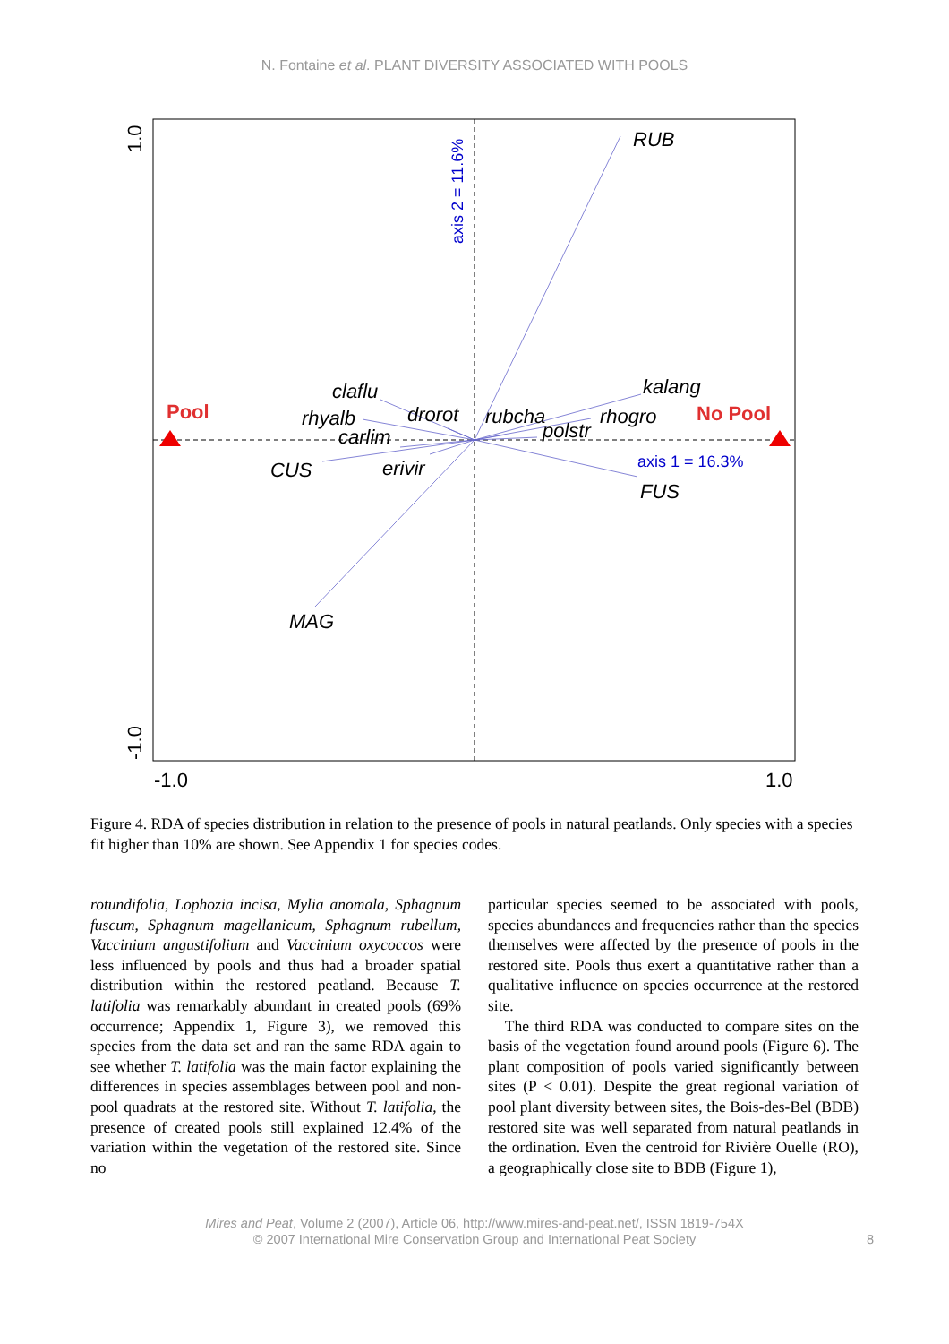N. Fontaine et al. PLANT DIVERSITY ASSOCIATED WITH POOLS
RUB
kalang
rhogro
rubcha
polstr
FUS
MAG
CUS
erivir
carlim
rhyalb
claflu
drorot
Pool
No Pool
axis 1 = 16.3%
axis 2 = 11.6%
-1.0
1.0
1.0
-1.0
Figure 4. RDA of species distribution in relation to the presence of pools in natural peatlands. Only species with a species fit higher than 10% are shown. See Appendix 1 for species codes.
rotundifolia, Lophozia incisa, Mylia anomala, Sphagnum fuscum, Sphagnum magellanicum, Sphagnum rubellum, Vaccinium angustifolium and Vaccinium oxycoccos were less influenced by pools and thus had a broader spatial distribution within the restored peatland. Because T. latifolia was remarkably abundant in created pools (69% occurrence; Appendix 1, Figure 3), we removed this species from the data set and ran the same RDA again to see whether T. latifolia was the main factor explaining the differences in species assemblages between pool and non-pool quadrats at the restored site. Without T. latifolia, the presence of created pools still explained 12.4% of the variation within the vegetation of the restored site. Since no
particular species seemed to be associated with pools, species abundances and frequencies rather than the species themselves were affected by the presence of pools in the restored site. Pools thus exert a quantitative rather than a qualitative influence on species occurrence at the restored site.
The third RDA was conducted to compare sites on the basis of the vegetation found around pools (Figure 6). The plant composition of pools varied significantly between sites (P < 0.01). Despite the great regional variation of pool plant diversity between sites, the Bois-des-Bel (BDB) restored site was well separated from natural peatlands in the ordination. Even the centroid for Rivière Ouelle (RO), a geographically close site to BDB (Figure 1),
Mires and Peat, Volume 2 (2007), Article 06, http://www.mires-and-peat.net/, ISSN 1819-754X
© 2007 International Mire Conservation Group and International Peat Society
8